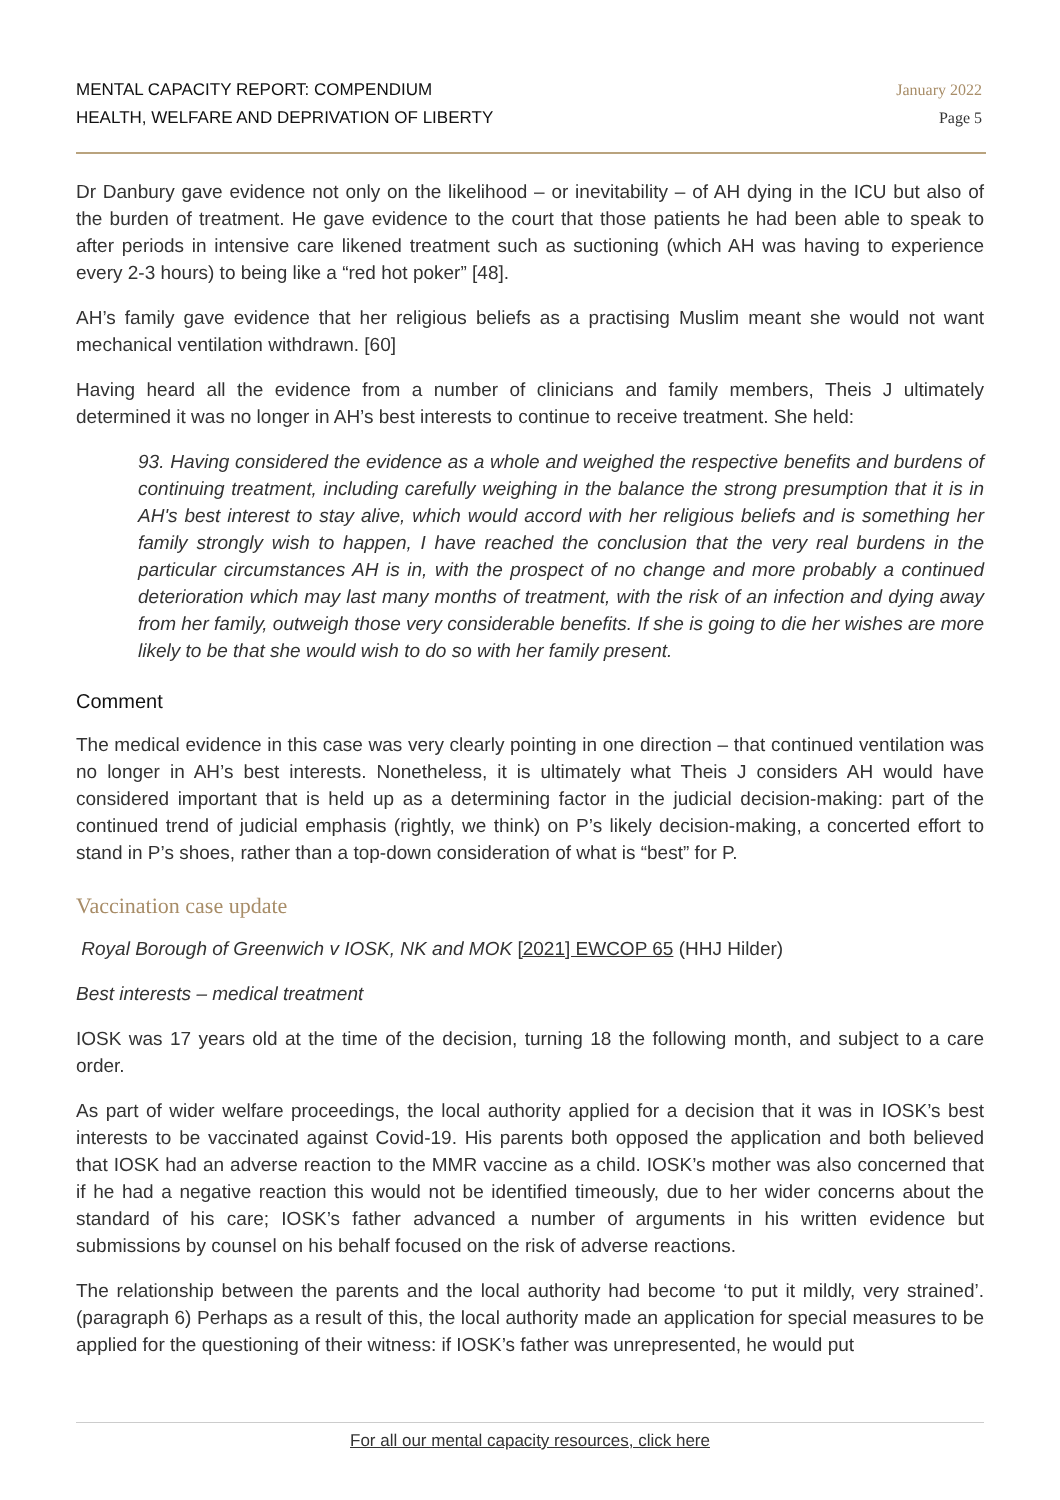MENTAL CAPACITY REPORT: COMPENDIUM
HEALTH, WELFARE AND DEPRIVATION OF LIBERTY
January 2022
Page 5
Dr Danbury gave evidence not only on the likelihood – or inevitability – of AH dying in the ICU but also of the burden of treatment. He gave evidence to the court that those patients he had been able to speak to after periods in intensive care likened treatment such as suctioning (which AH was having to experience every 2-3 hours) to being like a “red hot poker” [48].
AH’s family gave evidence that her religious beliefs as a practising Muslim meant she would not want mechanical ventilation withdrawn. [60]
Having heard all the evidence from a number of clinicians and family members, Theis J ultimately determined it was no longer in AH’s best interests to continue to receive treatment. She held:
93. Having considered the evidence as a whole and weighed the respective benefits and burdens of continuing treatment, including carefully weighing in the balance the strong presumption that it is in AH's best interest to stay alive, which would accord with her religious beliefs and is something her family strongly wish to happen, I have reached the conclusion that the very real burdens in the particular circumstances AH is in, with the prospect of no change and more probably a continued deterioration which may last many months of treatment, with the risk of an infection and dying away from her family, outweigh those very considerable benefits. If she is going to die her wishes are more likely to be that she would wish to do so with her family present.
Comment
The medical evidence in this case was very clearly pointing in one direction – that continued ventilation was no longer in AH’s best interests. Nonetheless, it is ultimately what Theis J considers AH would have considered important that is held up as a determining factor in the judicial decision-making: part of the continued trend of judicial emphasis (rightly, we think) on P’s likely decision-making, a concerted effort to stand in P’s shoes, rather than a top-down consideration of what is “best” for P.
Vaccination case update
Royal Borough of Greenwich v IOSK, NK and MOK [2021] EWCOP 65 (HHJ Hilder)
Best interests – medical treatment
IOSK was 17 years old at the time of the decision, turning 18 the following month, and subject to a care order.
As part of wider welfare proceedings, the local authority applied for a decision that it was in IOSK’s best interests to be vaccinated against Covid-19. His parents both opposed the application and both believed that IOSK had an adverse reaction to the MMR vaccine as a child. IOSK’s mother was also concerned that if he had a negative reaction this would not be identified timeously, due to her wider concerns about the standard of his care; IOSK’s father advanced a number of arguments in his written evidence but submissions by counsel on his behalf focused on the risk of adverse reactions.
The relationship between the parents and the local authority had become ‘to put it mildly, very strained’. (paragraph 6) Perhaps as a result of this, the local authority made an application for special measures to be applied for the questioning of their witness: if IOSK’s father was unrepresented, he would put
For all our mental capacity resources, click here